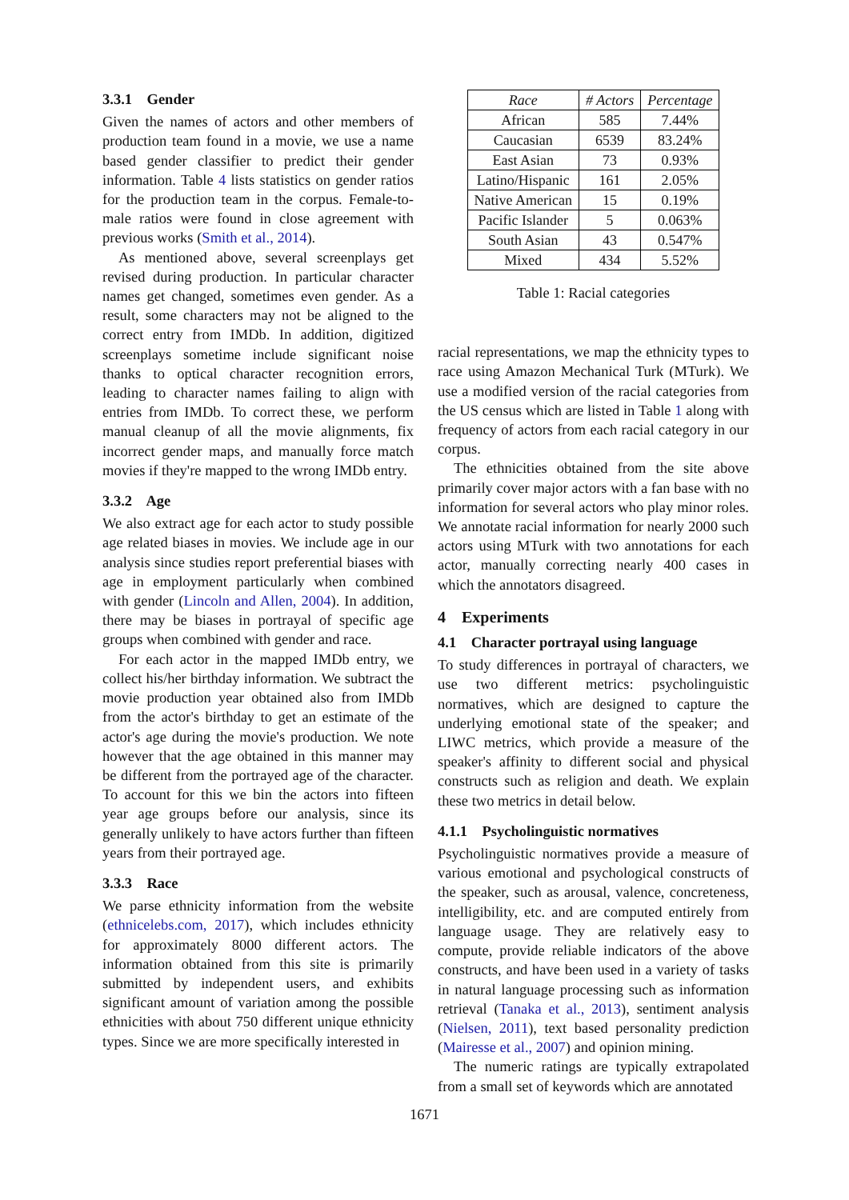3.3.1 Gender
Given the names of actors and other members of production team found in a movie, we use a name based gender classifier to predict their gender information. Table 4 lists statistics on gender ratios for the production team in the corpus. Female-to-male ratios were found in close agreement with previous works (Smith et al., 2014).
As mentioned above, several screenplays get revised during production. In particular character names get changed, sometimes even gender. As a result, some characters may not be aligned to the correct entry from IMDb. In addition, digitized screenplays sometime include significant noise thanks to optical character recognition errors, leading to character names failing to align with entries from IMDb. To correct these, we perform manual cleanup of all the movie alignments, fix incorrect gender maps, and manually force match movies if they're mapped to the wrong IMDb entry.
3.3.2 Age
We also extract age for each actor to study possible age related biases in movies. We include age in our analysis since studies report preferential biases with age in employment particularly when combined with gender (Lincoln and Allen, 2004). In addition, there may be biases in portrayal of specific age groups when combined with gender and race.
For each actor in the mapped IMDb entry, we collect his/her birthday information. We subtract the movie production year obtained also from IMDb from the actor's birthday to get an estimate of the actor's age during the movie's production. We note however that the age obtained in this manner may be different from the portrayed age of the character. To account for this we bin the actors into fifteen year age groups before our analysis, since its generally unlikely to have actors further than fifteen years from their portrayed age.
3.3.3 Race
We parse ethnicity information from the website (ethnicelebs.com, 2017), which includes ethnicity for approximately 8000 different actors. The information obtained from this site is primarily submitted by independent users, and exhibits significant amount of variation among the possible ethnicities with about 750 different unique ethnicity types. Since we are more specifically interested in
| Race | # Actors | Percentage |
| --- | --- | --- |
| African | 585 | 7.44% |
| Caucasian | 6539 | 83.24% |
| East Asian | 73 | 0.93% |
| Latino/Hispanic | 161 | 2.05% |
| Native American | 15 | 0.19% |
| Pacific Islander | 5 | 0.063% |
| South Asian | 43 | 0.547% |
| Mixed | 434 | 5.52% |
Table 1: Racial categories
racial representations, we map the ethnicity types to race using Amazon Mechanical Turk (MTurk). We use a modified version of the racial categories from the US census which are listed in Table 1 along with frequency of actors from each racial category in our corpus.
The ethnicities obtained from the site above primarily cover major actors with a fan base with no information for several actors who play minor roles. We annotate racial information for nearly 2000 such actors using MTurk with two annotations for each actor, manually correcting nearly 400 cases in which the annotators disagreed.
4 Experiments
4.1 Character portrayal using language
To study differences in portrayal of characters, we use two different metrics: psycholinguistic normatives, which are designed to capture the underlying emotional state of the speaker; and LIWC metrics, which provide a measure of the speaker's affinity to different social and physical constructs such as religion and death. We explain these two metrics in detail below.
4.1.1 Psycholinguistic normatives
Psycholinguistic normatives provide a measure of various emotional and psychological constructs of the speaker, such as arousal, valence, concreteness, intelligibility, etc. and are computed entirely from language usage. They are relatively easy to compute, provide reliable indicators of the above constructs, and have been used in a variety of tasks in natural language processing such as information retrieval (Tanaka et al., 2013), sentiment analysis (Nielsen, 2011), text based personality prediction (Mairesse et al., 2007) and opinion mining.
The numeric ratings are typically extrapolated from a small set of keywords which are annotated
1671